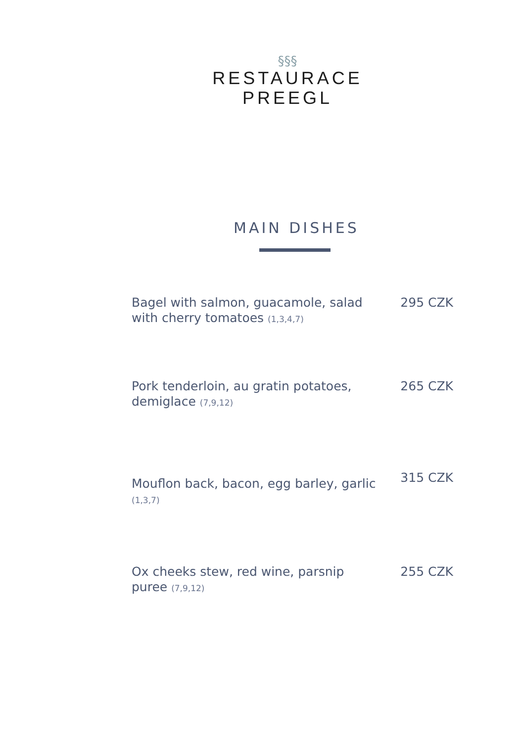§§§
RESTAURACE
PREEGL
MAIN DISHES
Bagel with salmon, guacamole, salad with cherry tomatoes (1,3,4,7)
295 CZK
Pork tenderloin, au gratin potatoes, demiglace (7,9,12)
265 CZK
Mouflon back, bacon, egg barley, garlic (1,3,7)
315 CZK
Ox cheeks stew, red wine, parsnip puree (7,9,12)
255 CZK